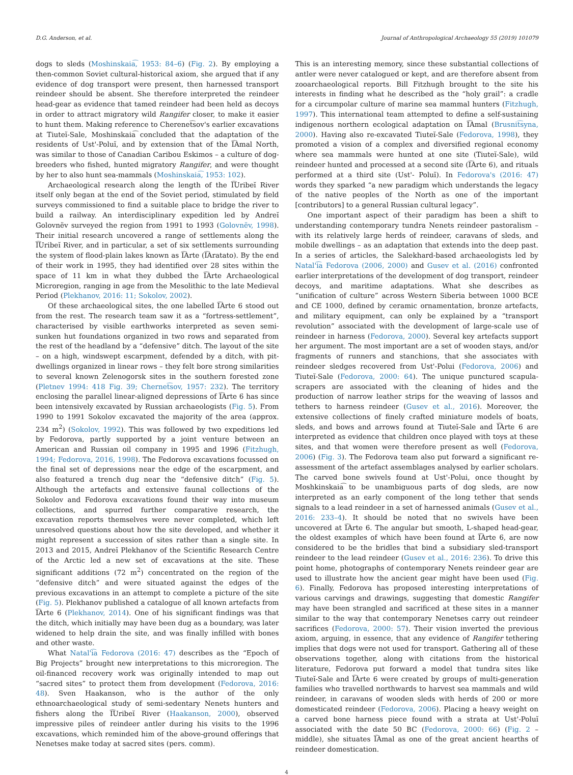D.G. Anderson, et al. Journal of Anthropological Archaeology 55 (2019) 101079
dogs to sleds (Moshinskaia͡, 1953: 84–6) (Fig. 2). By employing a then-common Soviet cultural-historical axiom, she argued that if any evidence of dog transport were present, then harnessed transport reindeer should be absent. She therefore interpreted the reindeer head-gear as evidence that tamed reindeer had been held as decoys in order to attract migratory wild Rangifer closer, to make it easier to hunt them. Making reference to Cherenet͡sov's earlier excavations at Tiuteĭ-Sale, Moshinskaia͡ concluded that the adaptation of the residents of Ust'-Poluĭ, and by extension that of the I͡Amal North, was similar to those of Canadian Caribou Eskimos – a culture of dog-breeders who fished, hunted migratory Rangifer, and were thought by her to also hunt sea-mammals (Moshinskaia͡, 1953: 102).
Archaeological research along the length of the I͡Uribeĭ River itself only began at the end of the Soviet period, stimulated by field surveys commissioned to find a suitable place to bridge the river to build a railway. An interdisciplinary expedition led by Andreĭ Golovnëv surveyed the region from 1991 to 1993 (Golovnëv, 1998). Their initial research uncovered a range of settlements along the I͡Uribeĭ River, and in particular, a set of six settlements surrounding the system of flood-plain lakes known as I͡Arte (I͡Aratato). By the end of their work in 1995, they had identified over 28 sites within the space of 11 km in what they dubbed the I͡Arte Archaeological Microregion, ranging in age from the Mesolithic to the late Medieval Period (Plekhanov, 2016: 11; Sokolov, 2002).
Of these archaeological sites, the one labelled I͡Arte 6 stood out from the rest. The research team saw it as a “fortress-settlement”, characterised by visible earthworks interpreted as seven semi-sunken hut foundations organized in two rows and separated from the rest of the headland by a “defensive” ditch. The layout of the site – on a high, windswept escarpment, defended by a ditch, with pit-dwellings organized in linear rows – they felt bore strong similarities to several known Zelenogorsk sites in the southern forested zone (Pletnev 1994: 418 Fig. 39; Chernet͡sov, 1957: 232). The territory enclosing the parallel linear-aligned depressions of I͡Arte 6 has since been intensively excavated by Russian archaeologists (Fig. 5). From 1990 to 1991 Sokolov excavated the majority of the area (approx. 234 m<sup>2</sup>) (Sokolov, 1992). This was followed by two expeditions led by Fedorova, partly supported by a joint venture between an American and Russian oil company in 1995 and 1996 (Fitzhugh, 1994; Fedorova, 2016, 1998). The Fedorova excavations focussed on the final set of depressions near the edge of the escarpment, and also featured a trench dug near the “defensive ditch” (Fig. 5). Although the artefacts and extensive faunal collections of the Sokolov and Fedorova excavations found their way into museum collections, and spurred further comparative research, the excavation reports themselves were never completed, which left unresolved questions about how the site developed, and whether it might represent a succession of sites rather than a single site. In 2013 and 2015, Andreĭ Plekhanov of the Scientific Research Centre of the Arctic led a new set of excavations at the site. These significant additions (72 m<sup>2</sup>) concentrated on the region of the “defensive ditch” and were situated against the edges of the previous excavations in an attempt to complete a picture of the site (Fig. 5). Plekhanov published a catalogue of all known artefacts from I͡Arte 6 (Plekhanov, 2014). One of his significant findings was that the ditch, which initially may have been dug as a boundary, was later widened to help drain the site, and was finally infilled with bones and other waste.
What Natal'i͡a Fedorova (2016: 47) describes as the “Epoch of Big Projects” brought new interpretations to this microregion. The oil-financed recovery work was originally intended to map out “sacred sites” to protect them from development (Fedorova, 2016: 48). Sven Haakanson, who is the author of the only ethnoarchaeological study of semi-sedentary Nenets hunters and fishers along the I͡Uribeĭ River (Haakanson, 2000), observed impressive piles of reindeer antler during his visits to the 1996 excavations, which reminded him of the above-ground offerings that Nenetses make today at sacred sites (pers. comm).
This is an interesting memory, since these substantial collections of antler were never catalogued or kept, and are therefore absent from zooarchaeological reports. Bill Fitzhugh brought to the site his interests in finding what he described as the “holy grail”: a cradle for a circumpolar culture of marine sea mammal hunters (Fitzhugh, 1997). This international team attempted to define a self-sustaining indigenous northern ecological adaptation on I͡Amal (Brusnit͡syna, 2000). Having also re-excavated Tiuteĭ-Sale (Fedorova, 1998), they promoted a vision of a complex and diversified regional economy where sea mammals were hunted at one site (Tiuteĭ-Sale), wild reindeer hunted and processed at a second site (I͡Arte 6), and rituals performed at a third site (Ust'- Poluĭ). In Fedorova's (2016: 47) words they sparked “a new paradigm which understands the legacy of the native peoples of the North as one of the important [contributors] to a general Russian cultural legacy”.
One important aspect of their paradigm has been a shift to understanding contemporary tundra Nenets reindeer pastoralism – with its relatively large herds of reindeer, caravans of sleds, and mobile dwellings – as an adaptation that extends into the deep past. In a series of articles, the Salekhard-based archaeologists led by Natal'i͡a Fedorova (2006, 2000) and Gusev et al. (2016) confronted earlier interpretations of the development of dog transport, reindeer decoys, and maritime adaptations. What she describes as “unification of culture” across Western Siberia between 1000 BCE and CE 1000, defined by ceramic ornamentation, bronze artefacts, and military equipment, can only be explained by a “transport revolution” associated with the development of large-scale use of reindeer in harness (Fedorova, 2000). Several key artefacts support her argument. The most important are a set of wooden stays, and/or fragments of runners and stanchions, that she associates with reindeer sledges recovered from Ust'-Polui (Fedorova, 2006) and Tiuteĭ-Sale (Fedorova, 2000: 64). The unique punctured scapula-scrapers are associated with the cleaning of hides and the production of narrow leather strips for the weaving of lassos and tethers to harness reindeer (Gusev et al., 2016). Moreover, the extensive collections of finely crafted miniature models of boats, sleds, and bows and arrows found at Tiuteĭ-Sale and I͡Arte 6 are interpreted as evidence that children once played with toys at these sites, and that women were therefore present as well (Fedorova, 2006) (Fig. 3). The Fedorova team also put forward a significant re-assessment of the artefact assemblages analysed by earlier scholars. The carved bone swivels found at Ust'-Polui, once thought by Moshkinskaia͡ to be unambiguous parts of dog sleds, are now interpreted as an early component of the long tether that sends signals to a lead reindeer in a set of harnessed animals (Gusev et al., 2016: 233–4). It should be noted that no swivels have been uncovered at I͡Arte 6. The angular but smooth, L-shaped head-gear, the oldest examples of which have been found at I͡Arte 6, are now considered to be the bridles that bind a subsidiary sled-transport reindeer to the lead reindeer (Gusev et al., 2016: 236). To drive this point home, photographs of contemporary Nenets reindeer gear are used to illustrate how the ancient gear might have been used (Fig. 6). Finally, Fedorova has proposed interesting interpretations of various carvings and drawings, suggesting that domestic Rangifer may have been strangled and sacrificed at these sites in a manner similar to the way that contemporary Nenetses carry out reindeer sacrifices (Fedorova, 2000: 57). Their vision inverted the previous axiom, arguing, in essence, that any evidence of Rangifer tethering implies that dogs were not used for transport. Gathering all of these observations together, along with citations from the historical literature, Fedorova put forward a model that tundra sites like Tiuteĭ-Sale and I͡Arte 6 were created by groups of multi-generation families who travelled northwards to harvest sea mammals and wild reindeer, in caravans of wooden sleds with herds of 200 or more domesticated reindeer (Fedorova, 2006). Placing a heavy weight on a carved bone harness piece found with a strata at Ust'-Poluĭ associated with the date 50 BC (Fedorova, 2000: 66) (Fig. 2 – middle), she situates I͡Amal as one of the great ancient hearths of reindeer domestication.
4